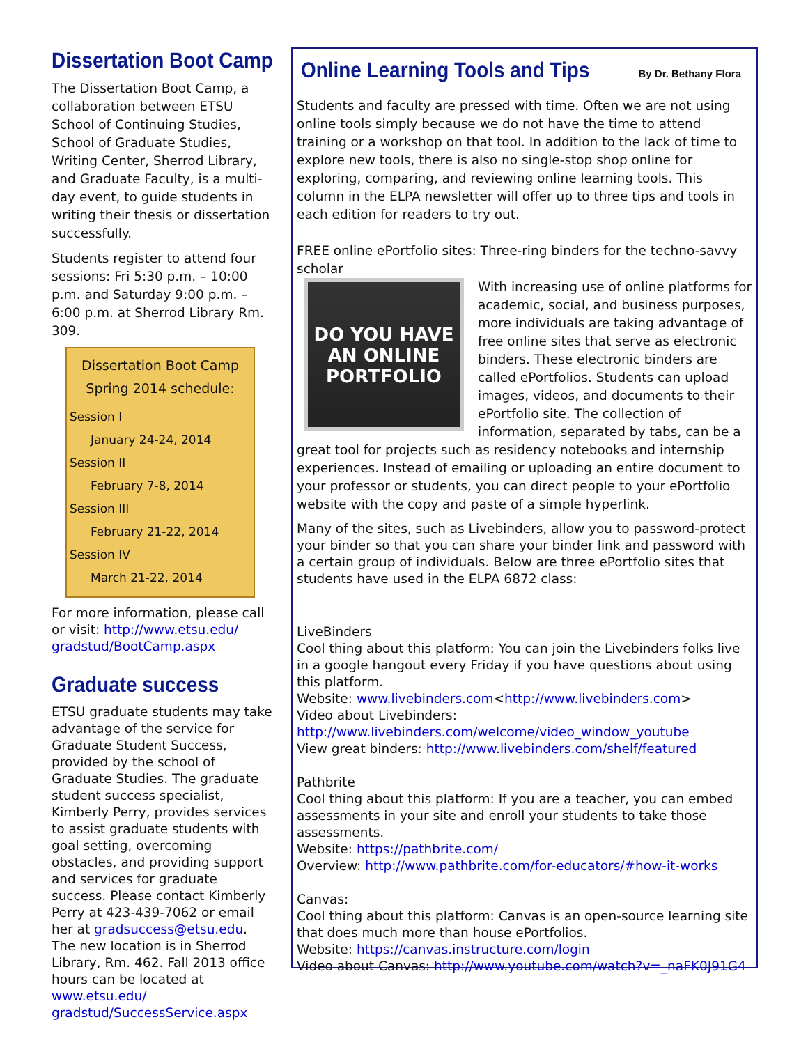Dissertation Boot Camp
The Dissertation Boot Camp, a collaboration between ETSU School of Continuing Studies, School of Graduate Studies, Writing Center, Sherrod Library, and Graduate Faculty, is a multi-day event, to guide students in writing their thesis or dissertation successfully.
Students register to attend four sessions: Fri 5:30 p.m. – 10:00 p.m. and Saturday 9:00 p.m. – 6:00 p.m. at Sherrod Library Rm. 309.
Dissertation Boot Camp Spring 2014 schedule:
Session I
January 24-24, 2014
Session II
February 7-8, 2014
Session III
February 21-22, 2014
Session IV
March 21-22, 2014
For more information, please call or visit: http://www.etsu.edu/ gradstud/BootCamp.aspx
Graduate success
ETSU graduate students may take advantage of the service for Graduate Student Success, provided by the school of Graduate Studies. The graduate student success specialist, Kimberly Perry, provides services to assist graduate students with goal setting, overcoming obstacles, and providing support and services for graduate success. Please contact Kimberly Perry at 423-439-7062 or email her at gradsuccess@etsu.edu. The new location is in Sherrod Library, Rm. 462. Fall 2013 office hours can be located at www.etsu.edu/ gradstud/SuccessService.aspx
Online Learning Tools and Tips
By Dr. Bethany Flora
Students and faculty are pressed with time. Often we are not using online tools simply because we do not have the time to attend training or a workshop on that tool. In addition to the lack of time to explore new tools, there is also no single-stop shop online for exploring, comparing, and reviewing online learning tools. This column in the ELPA newsletter will offer up to three tips and tools in each edition for readers to try out.
FREE online ePortfolio sites: Three-ring binders for the techno-savvy scholar
DO YOU HAVE AN ONLINE PORTFOLIO
With increasing use of online platforms for academic, social, and business purposes, more individuals are taking advantage of free online sites that serve as electronic binders. These electronic binders are called ePortfolios. Students can upload images, videos, and documents to their ePortfolio site. The collection of information, separated by tabs, can be a great tool for projects such as residency notebooks and internship experiences. Instead of emailing or uploading an entire document to your professor or students, you can direct people to your ePortfolio website with the copy and paste of a simple hyperlink.
Many of the sites, such as Livebinders, allow you to password-protect your binder so that you can share your binder link and password with a certain group of individuals. Below are three ePortfolio sites that students have used in the ELPA 6872 class:
LiveBinders
Cool thing about this platform: You can join the Livebinders folks live in a google hangout every Friday if you have questions about using this platform.
Website: www.livebinders.com<http://www.livebinders.com>
Video about Livebinders:
http://www.livebinders.com/welcome/video_window_youtube
View great binders: http://www.livebinders.com/shelf/featured
Pathbrite
Cool thing about this platform: If you are a teacher, you can embed assessments in your site and enroll your students to take those assessments.
Website: https://pathbrite.com/
Overview: http://www.pathbrite.com/for-educators/#how-it-works
Canvas:
Cool thing about this platform: Canvas is an open-source learning site that does much more than house ePortfolios.
Website: https://canvas.instructure.com/login
Video about Canvas: http://www.youtube.com/watch?v=_naFK0J91G4